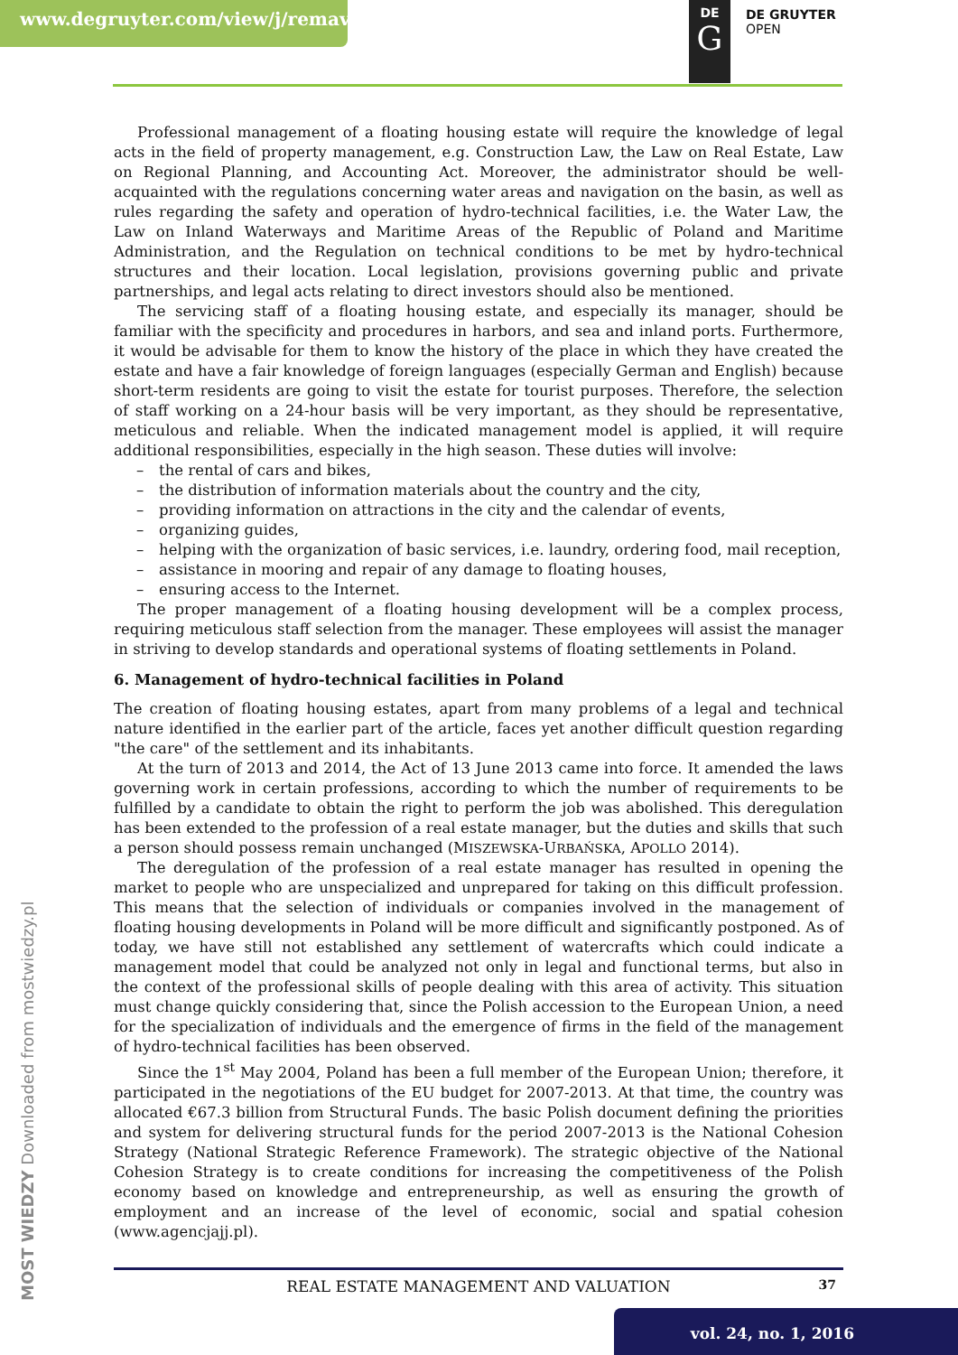www.degruyter.com/view/j/remav DE
G
DE GRUYTER
OPEN
Professional management of a floating housing estate will require the knowledge of legal acts in the field of property management, e.g. Construction Law, the Law on Real Estate, Law on Regional Planning, and Accounting Act. Moreover, the administrator should be well-acquainted with the regulations concerning water areas and navigation on the basin, as well as rules regarding the safety and operation of hydro-technical facilities, i.e. the Water Law, the Law on Inland Waterways and Maritime Areas of the Republic of Poland and Maritime Administration, and the Regulation on technical conditions to be met by hydro-technical structures and their location. Local legislation, provisions governing public and private partnerships, and legal acts relating to direct investors should also be mentioned.
The servicing staff of a floating housing estate, and especially its manager, should be familiar with the specificity and procedures in harbors, and sea and inland ports. Furthermore, it would be advisable for them to know the history of the place in which they have created the estate and have a fair knowledge of foreign languages (especially German and English) because short-term residents are going to visit the estate for tourist purposes. Therefore, the selection of staff working on a 24-hour basis will be very important, as they should be representative, meticulous and reliable. When the indicated management model is applied, it will require additional responsibilities, especially in the high season. These duties will involve:
– the rental of cars and bikes,
– the distribution of information materials about the country and the city,
– providing information on attractions in the city and the calendar of events,
– organizing guides,
– helping with the organization of basic services, i.e. laundry, ordering food, mail reception,
– assistance in mooring and repair of any damage to floating houses,
– ensuring access to the Internet.
The proper management of a floating housing development will be a complex process, requiring meticulous staff selection from the manager. These employees will assist the manager in striving to develop standards and operational systems of floating settlements in Poland.
6. Management of hydro-technical facilities in Poland
The creation of floating housing estates, apart from many problems of a legal and technical nature identified in the earlier part of the article, faces yet another difficult question regarding "the care" of the settlement and its inhabitants.
At the turn of 2013 and 2014, the Act of 13 June 2013 came into force. It amended the laws governing work in certain professions, according to which the number of requirements to be fulfilled by a candidate to obtain the right to perform the job was abolished. This deregulation has been extended to the profession of a real estate manager, but the duties and skills that such a person should possess remain unchanged (MISZEWSKA-URBAŃSKA, APOLLO 2014).
The deregulation of the profession of a real estate manager has resulted in opening the market to people who are unspecialized and unprepared for taking on this difficult profession. This means that the selection of individuals or companies involved in the management of floating housing developments in Poland will be more difficult and significantly postponed. As of today, we have still not established any settlement of watercrafts which could indicate a management model that could be analyzed not only in legal and functional terms, but also in the context of the professional skills of people dealing with this area of activity. This situation must change quickly considering that, since the Polish accession to the European Union, a need for the specialization of individuals and the emergence of firms in the field of the management of hydro-technical facilities has been observed.
Since the 1<sup>st</sup> May 2004, Poland has been a full member of the European Union; therefore, it participated in the negotiations of the EU budget for 2007-2013. At that time, the country was allocated €67.3 billion from Structural Funds. The basic Polish document defining the priorities and system for delivering structural funds for the period 2007-2013 is the National Cohesion Strategy (National Strategic Reference Framework). The strategic objective of the National Cohesion Strategy is to create conditions for increasing the competitiveness of the Polish economy based on knowledge and entrepreneurship, as well as ensuring the growth of employment and an increase of the level of economic, social and spatial cohesion (www.agencjajj.pl).
MOST WIEDZY Downloaded from mostwiedzy.pl
REAL ESTATE MANAGEMENT AND VALUATION
37
vol. 24, no. 1, 2016